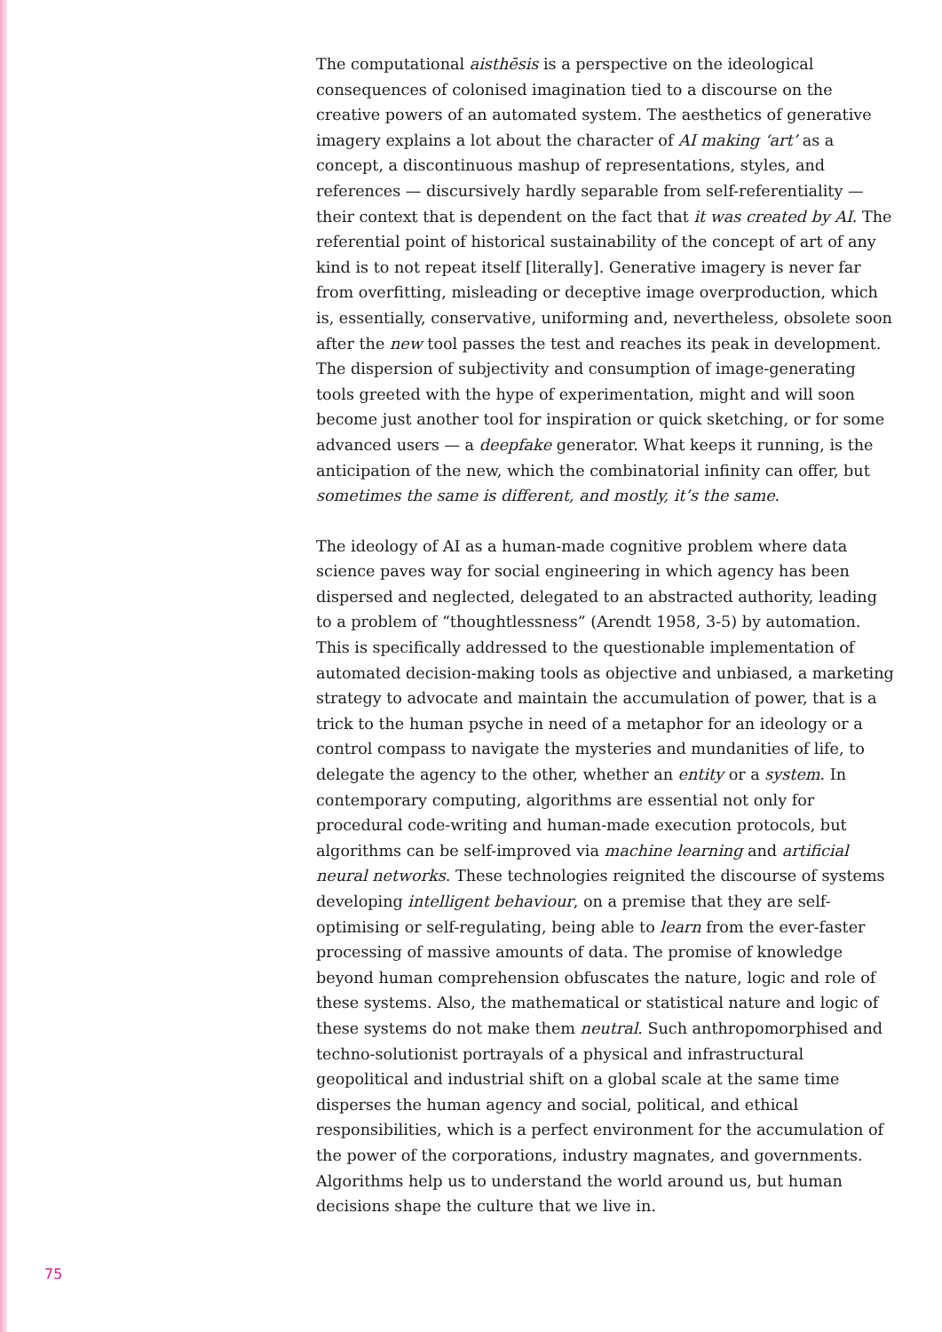The computational aisthēsis is a perspective on the ideological consequences of colonised imagination tied to a discourse on the creative powers of an automated system. The aesthetics of generative imagery explains a lot about the character of AI making ‘art’ as a concept, a discontinuous mashup of representations, styles, and references — discursively hardly separable from self-referentiality — their context that is dependent on the fact that it was created by AI. The referential point of historical sustainability of the concept of art of any kind is to not repeat itself [literally]. Generative imagery is never far from overfitting, misleading or deceptive image overproduction, which is, essentially, conservative, uniforming and, nevertheless, obsolete soon after the new tool passes the test and reaches its peak in development. The dispersion of subjectivity and consumption of image-generating tools greeted with the hype of experimentation, might and will soon become just another tool for inspiration or quick sketching, or for some advanced users — a deepfake generator. What keeps it running, is the anticipation of the new, which the combinatorial infinity can offer, but sometimes the same is different, and mostly, it’s the same.
The ideology of AI as a human-made cognitive problem where data science paves way for social engineering in which agency has been dispersed and neglected, delegated to an abstracted authority, leading to a problem of “thoughtlessness” (Arendt 1958, 3-5) by automation. This is specifically addressed to the questionable implementation of automated decision-making tools as objective and unbiased, a marketing strategy to advocate and maintain the accumulation of power, that is a trick to the human psyche in need of a metaphor for an ideology or a control compass to navigate the mysteries and mundanities of life, to delegate the agency to the other, whether an entity or a system. In contemporary computing, algorithms are essential not only for procedural code-writing and human-made execution protocols, but algorithms can be self-improved via machine learning and artificial neural networks. These technologies reignited the discourse of systems developing intelligent behaviour, on a premise that they are self-optimising or self-regulating, being able to learn from the ever-faster processing of massive amounts of data. The promise of knowledge beyond human comprehension obfuscates the nature, logic and role of these systems. Also, the mathematical or statistical nature and logic of these systems do not make them neutral. Such anthropomorphised and techno-solutionist portrayals of a physical and infrastructural geopolitical and industrial shift on a global scale at the same time disperses the human agency and social, political, and ethical responsibilities, which is a perfect environment for the accumulation of the power of the corporations, industry magnates, and governments. Algorithms help us to understand the world around us, but human decisions shape the culture that we live in.
75